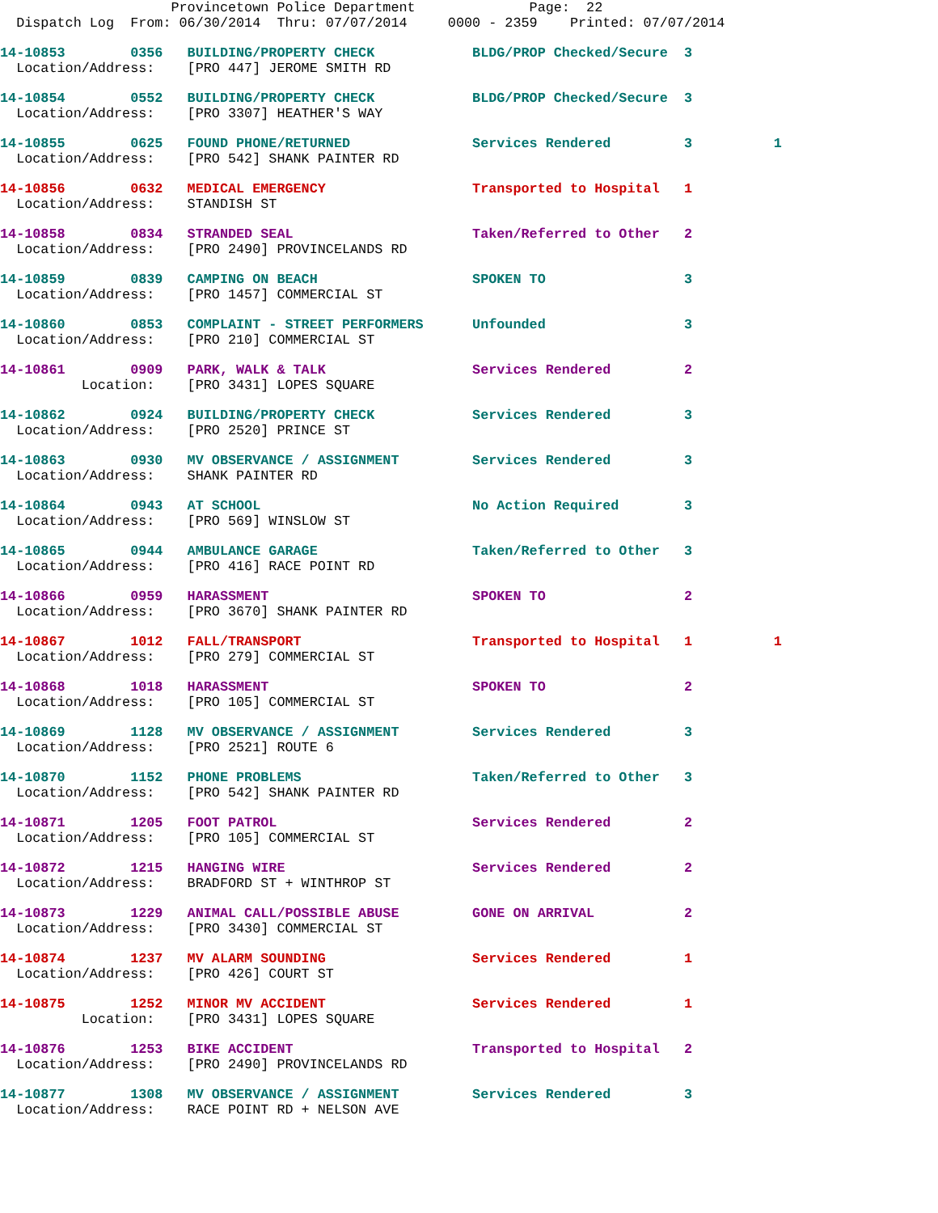Provincetown Police Department Page: 22 Dispatch Log From: 06/30/2014 Thru: 07/07/2014 0000 - 2359 Printed: 07/07/2014
14-10853 0356 BUILDING/PROPERTY CHECK BLDG/PROP Checked/Secure 3 Location/Address: [PRO 447] JEROME SMITH RD
14-10854 0552 BUILDING/PROPERTY CHECK BLDG/PROP Checked/Secure 3 Location/Address: [PRO 3307] HEATHER'S WAY
14-10855 0625 FOUND PHONE/RETURNED Services Rendered 3 1 Location/Address: [PRO 542] SHANK PAINTER RD
14-10856 0632 MEDICAL EMERGENCY Transported to Hospital 1 Location/Address: STANDISH ST
14-10858 0834 STRANDED SEAL Taken/Referred to Other 2 Location/Address: [PRO 2490] PROVINCELANDS RD
14-10859 0839 CAMPING ON BEACH SPOKEN TO 3 Location/Address: [PRO 1457] COMMERCIAL ST
14-10860 0853 COMPLAINT - STREET PERFORMERS Unfounded 3 Location/Address: [PRO 210] COMMERCIAL ST
14-10861 0909 PARK, WALK & TALK Services Rendered 2 Location: [PRO 3431] LOPES SQUARE
14-10862 0924 BUILDING/PROPERTY CHECK Services Rendered 3 Location/Address: [PRO 2520] PRINCE ST
14-10863 0930 MV OBSERVANCE / ASSIGNMENT Services Rendered 3 Location/Address: SHANK PAINTER RD
14-10864 0943 AT SCHOOL No Action Required 3 Location/Address: [PRO 569] WINSLOW ST
14-10865 0944 AMBULANCE GARAGE Taken/Referred to Other 3 Location/Address: [PRO 416] RACE POINT RD
14-10866 0959 HARASSMENT SPOKEN TO 2 Location/Address: [PRO 3670] SHANK PAINTER RD
14-10867 1012 FALL/TRANSPORT Transported to Hospital 1 1 Location/Address: [PRO 279] COMMERCIAL ST
14-10868 1018 HARASSMENT SPOKEN TO 2 Location/Address: [PRO 105] COMMERCIAL ST
14-10869 1128 MV OBSERVANCE / ASSIGNMENT Services Rendered 3 Location/Address: [PRO 2521] ROUTE 6
14-10870 1152 PHONE PROBLEMS Taken/Referred to Other 3 Location/Address: [PRO 542] SHANK PAINTER RD
14-10871 1205 FOOT PATROL Services Rendered 2 Location/Address: [PRO 105] COMMERCIAL ST
14-10872 1215 HANGING WIRE Services Rendered 2 Location/Address: BRADFORD ST + WINTHROP ST
14-10873 1229 ANIMAL CALL/POSSIBLE ABUSE GONE ON ARRIVAL 2 Location/Address: [PRO 3430] COMMERCIAL ST
14-10874 1237 MV ALARM SOUNDING Services Rendered 1 Location/Address: [PRO 426] COURT ST
14-10875 1252 MINOR MV ACCIDENT Services Rendered 1 Location: [PRO 3431] LOPES SQUARE
14-10876 1253 BIKE ACCIDENT Transported to Hospital 2 Location/Address: [PRO 2490] PROVINCELANDS RD
14-10877 1308 MV OBSERVANCE / ASSIGNMENT Services Rendered 3 Location/Address: RACE POINT RD + NELSON AVE